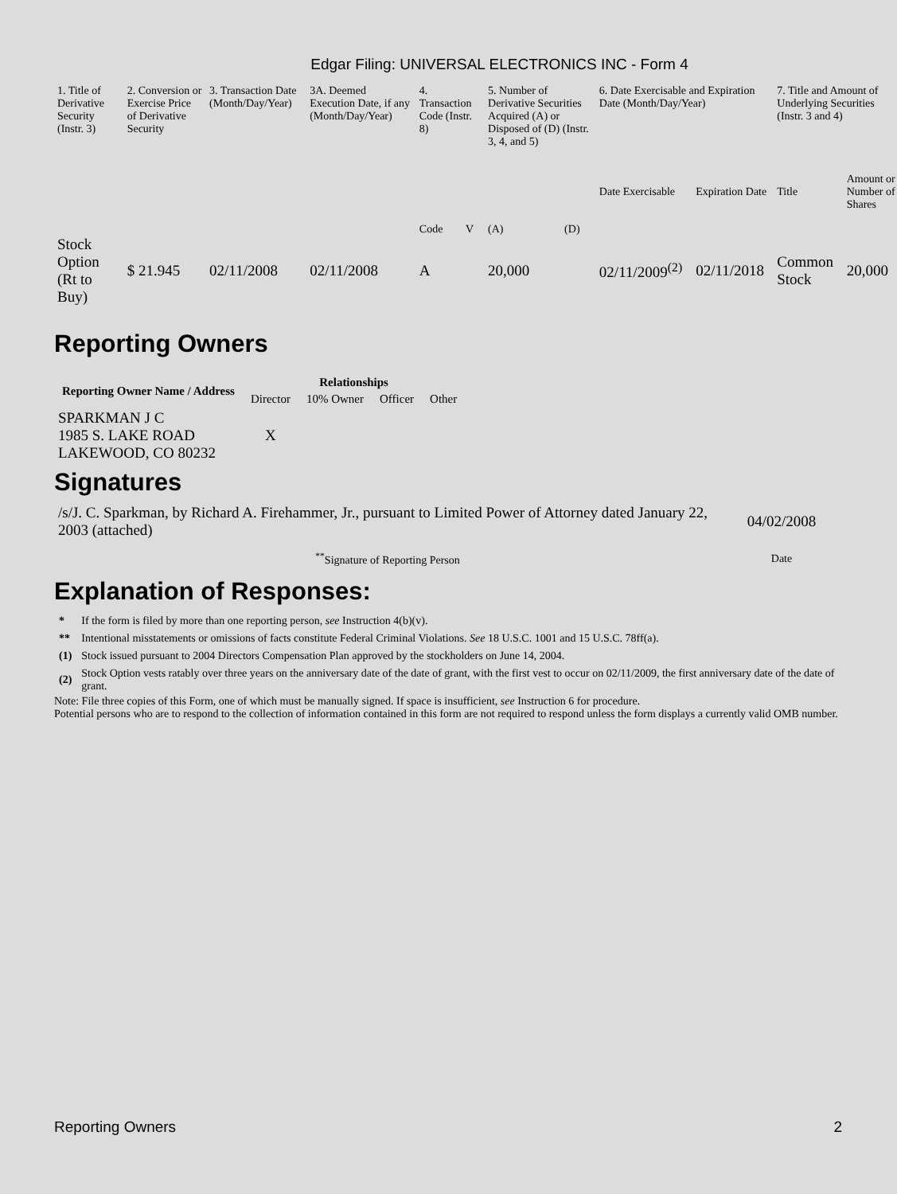Edgar Filing: UNIVERSAL ELECTRONICS INC - Form 4
| 1. Title of Derivative Security (Instr. 3) | 2. Conversion or Exercise Price of Derivative Security | 3. Transaction Date (Month/Day/Year) | 3A. Deemed Execution Date, if any (Month/Day/Year) | 4. Transaction Code (Instr. 8) | | 5. Number of Derivative Securities Acquired (A) or Disposed of (D) (Instr. 3, 4, and 5) | | 6. Date Exercisable and Expiration Date (Month/Day/Year) | | 7. Title and Amount of Underlying Securities (Instr. 3 and 4) | |
| --- | --- | --- | --- | --- | --- | --- | --- | --- | --- | --- | --- |
| | | | | Code | V | (A) | (D) | Date Exercisable | Expiration Date | Title | Amount or Number of Shares |
| Stock Option (Rt to Buy) | $ 21.945 | 02/11/2008 | 02/11/2008 | A | | 20,000 | | 02/11/2009<sup>(2)</sup> | 02/11/2018 | Common Stock | 20,000 |
Reporting Owners
| Reporting Owner Name / Address | Relationships | | | |
| --- | --- | --- | --- | --- |
| | Director | 10% Owner | Officer | Other |
| SPARKMAN J C 1985 S. LAKE ROAD LAKEWOOD, CO 80232 | X | | | |
Signatures
| /s/J. C. Sparkman, by Richard A. Firehammer, Jr., pursuant to Limited Power of Attorney dated January 22, 2003 (attached) | 04/02/2008 |
| <sup>**</sup> Signature of Reporting Person | Date |
Explanation of Responses:
| * | If the form is filed by more than one reporting person, see Instruction 4(b)(v). |
| ** | Intentional misstatements or omissions of facts constitute Federal Criminal Violations. See 18 U.S.C. 1001 and 15 U.S.C. 78ff(a). |
| (1) | Stock issued pursuant to 2004 Directors Compensation Plan approved by the stockholders on June 14, 2004. |
| (2) | Stock Option vests ratably over three years on the anniversary date of the date of grant, with the first vest to occur on 02/11/2009, the first anniversary date of the date of grant. |
Note: File three copies of this Form, one of which must be manually signed. If space is insufficient, see Instruction 6 for procedure.
Potential persons who are to respond to the collection of information contained in this form are not required to respond unless the form displays a currently valid OMB number.
Reporting Owners 2